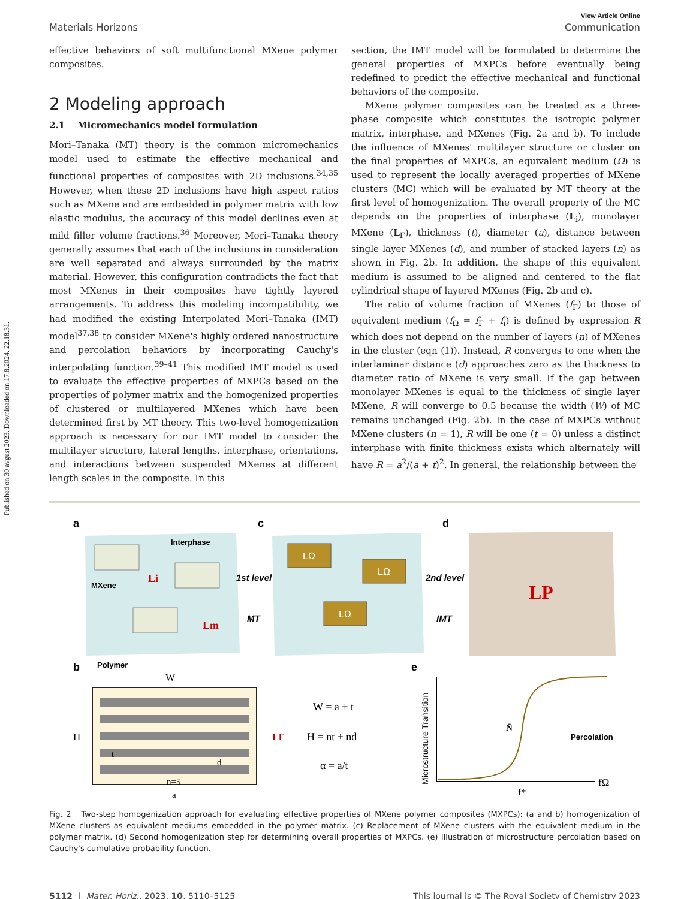Published on 30 avgust 2023. Downloaded on 17.8.2024. 22.18.31.
View Article Online
Materials Horizons Communication
effective behaviors of soft multifunctional MXene polymer composites.
2 Modeling approach
2.1 Micromechanics model formulation
Mori–Tanaka (MT) theory is the common micromechanics model used to estimate the effective mechanical and functional properties of composites with 2D inclusions.<sup>34,35</sup> However, when these 2D inclusions have high aspect ratios such as MXene and are embedded in polymer matrix with low elastic modulus, the accuracy of this model declines even at mild filler volume fractions.<sup>36</sup> Moreover, Mori–Tanaka theory generally assumes that each of the inclusions in consideration are well separated and always surrounded by the matrix material. However, this configuration contradicts the fact that most MXenes in their composites have tightly layered arrangements. To address this modeling incompatibility, we had modified the existing Interpolated Mori–Tanaka (IMT) model<sup>37,38</sup> to consider MXene's highly ordered nanostructure and percolation behaviors by incorporating Cauchy's interpolating function.<sup>39–41</sup> This modified IMT model is used to evaluate the effective properties of MXPCs based on the properties of polymer matrix and the homogenized properties of clustered or multilayered MXenes which have been determined first by MT theory. This two-level homogenization approach is necessary for our IMT model to consider the multilayer structure, lateral lengths, interphase, orientations, and interactions between suspended MXenes at different length scales in the composite. In this
section, the IMT model will be formulated to determine the general properties of MXPCs before eventually being redefined to predict the effective mechanical and functional behaviors of the composite.
MXene polymer composites can be treated as a three-phase composite which constitutes the isotropic polymer matrix, interphase, and MXenes (Fig. 2a and b). To include the influence of MXenes' multilayer structure or cluster on the final properties of MXPCs, an equivalent medium (Ω) is used to represent the locally averaged properties of MXene clusters (MC) which will be evaluated by MT theory at the first level of homogenization. The overall property of the MC depends on the properties of interphase (L<sub>i</sub>), monolayer MXene (L<sub>Γ</sub>), thickness (t), diameter (a), distance between single layer MXenes (d), and number of stacked layers (n) as shown in Fig. 2b. In addition, the shape of this equivalent medium is assumed to be aligned and centered to the flat cylindrical shape of layered MXenes (Fig. 2b and c).
The ratio of volume fraction of MXenes (f<sub>Γ</sub>) to those of equivalent medium (f<sub>Ω</sub> = f<sub>Γ</sub> + f<sub>i</sub>) is defined by expression R which does not depend on the number of layers (n) of MXenes in the cluster (eqn (1)). Instead, R converges to one when the interlaminar distance (d) approaches zero as the thickness to diameter ratio of MXene is very small. If the gap between monolayer MXenes is equal to the thickness of single layer MXene, R will converge to 0.5 because the width (W) of MC remains unchanged (Fig. 2b). In the case of MXPCs without MXene clusters (n = 1), R will be one (t = 0) unless a distinct interphase with finite thickness exists which alternately will have R = a<sup>2</sup>/(a + t)<sup>2</sup>. In general, the relationship between the
a
c
d
Interphase
MXene
Li
Lm
Polymer
1st level
MT
LΩ
LΩ
LΩ
2nd level
IMT
LP
b
W
H
t
d
n=5
a
LΓ
W = a + t
H = nt + nd
α = a/t
e
Microstructure Transition
N̄
Percolation
fΩ
f*
Fig. 2 Two-step homogenization approach for evaluating effective properties of MXene polymer composites (MXPCs): (a and b) homogenization of MXene clusters as equivalent mediums embedded in the polymer matrix. (c) Replacement of MXene clusters with the equivalent medium in the polymer matrix. (d) Second homogenization step for determining overall properties of MXPCs. (e) Illustration of microstructure percolation based on Cauchy's cumulative probability function.
5112 | Mater. Horiz., 2023, 10, 5110–5125 This journal is © The Royal Society of Chemistry 2023